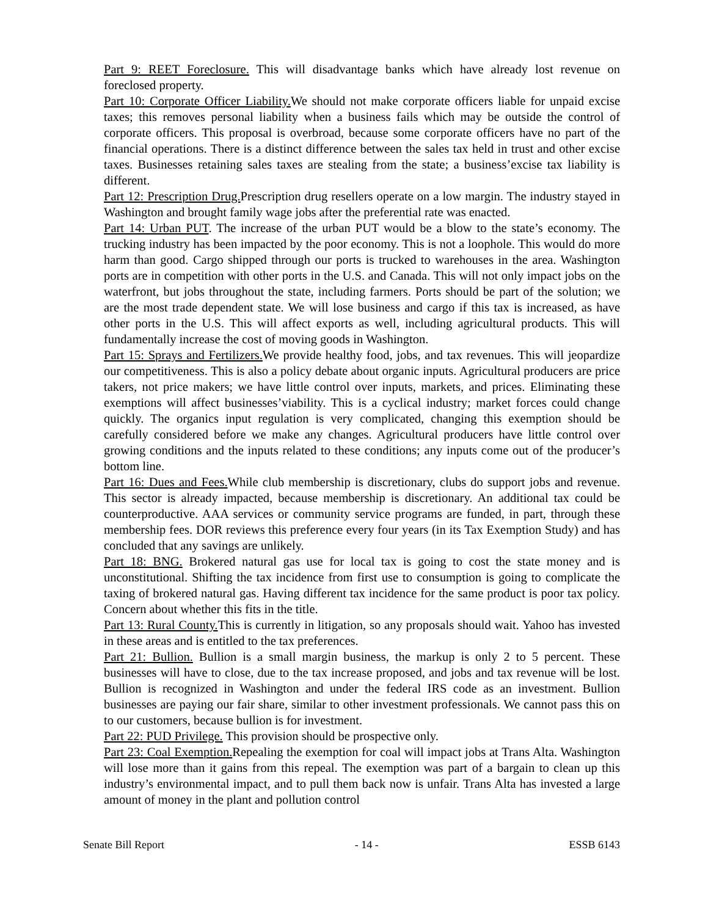Part 9: REET Foreclosure. This will disadvantage banks which have already lost revenue on foreclosed property.
Part 10: Corporate Officer Liability. We should not make corporate officers liable for unpaid excise taxes; this removes personal liability when a business fails which may be outside the control of corporate officers. This proposal is overbroad, because some corporate officers have no part of the financial operations. There is a distinct difference between the sales tax held in trust and other excise taxes. Businesses retaining sales taxes are stealing from the state; a business’excise tax liability is different.
Part 12: Prescription Drug. Prescription drug resellers operate on a low margin. The industry stayed in Washington and brought family wage jobs after the preferential rate was enacted.
Part 14: Urban PUT. The increase of the urban PUT would be a blow to the state’s economy. The trucking industry has been impacted by the poor economy. This is not a loophole. This would do more harm than good. Cargo shipped through our ports is trucked to warehouses in the area. Washington ports are in competition with other ports in the U.S. and Canada. This will not only impact jobs on the waterfront, but jobs throughout the state, including farmers. Ports should be part of the solution; we are the most trade dependent state. We will lose business and cargo if this tax is increased, as have other ports in the U.S. This will affect exports as well, including agricultural products. This will fundamentally increase the cost of moving goods in Washington.
Part 15: Sprays and Fertilizers. We provide healthy food, jobs, and tax revenues. This will jeopardize our competitiveness. This is also a policy debate about organic inputs. Agricultural producers are price takers, not price makers; we have little control over inputs, markets, and prices. Eliminating these exemptions will affect businesses’viability. This is a cyclical industry; market forces could change quickly. The organics input regulation is very complicated, changing this exemption should be carefully considered before we make any changes. Agricultural producers have little control over growing conditions and the inputs related to these conditions; any inputs come out of the producer’s bottom line.
Part 16: Dues and Fees. While club membership is discretionary, clubs do support jobs and revenue. This sector is already impacted, because membership is discretionary. An additional tax could be counterproductive. AAA services or community service programs are funded, in part, through these membership fees. DOR reviews this preference every four years (in its Tax Exemption Study) and has concluded that any savings are unlikely.
Part 18: BNG. Brokered natural gas use for local tax is going to cost the state money and is unconstitutional. Shifting the tax incidence from first use to consumption is going to complicate the taxing of brokered natural gas. Having different tax incidence for the same product is poor tax policy. Concern about whether this fits in the title.
Part 13: Rural County. This is currently in litigation, so any proposals should wait. Yahoo has invested in these areas and is entitled to the tax preferences.
Part 21: Bullion. Bullion is a small margin business, the markup is only 2 to 5 percent. These businesses will have to close, due to the tax increase proposed, and jobs and tax revenue will be lost. Bullion is recognized in Washington and under the federal IRS code as an investment. Bullion businesses are paying our fair share, similar to other investment professionals. We cannot pass this on to our customers, because bullion is for investment.
Part 22: PUD Privilege. This provision should be prospective only.
Part 23: Coal Exemption. Repealing the exemption for coal will impact jobs at Trans Alta. Washington will lose more than it gains from this repeal. The exemption was part of a bargain to clean up this industry’s environmental impact, and to pull them back now is unfair. Trans Alta has invested a large amount of money in the plant and pollution control
Senate Bill Report - 14 - ESSB 6143